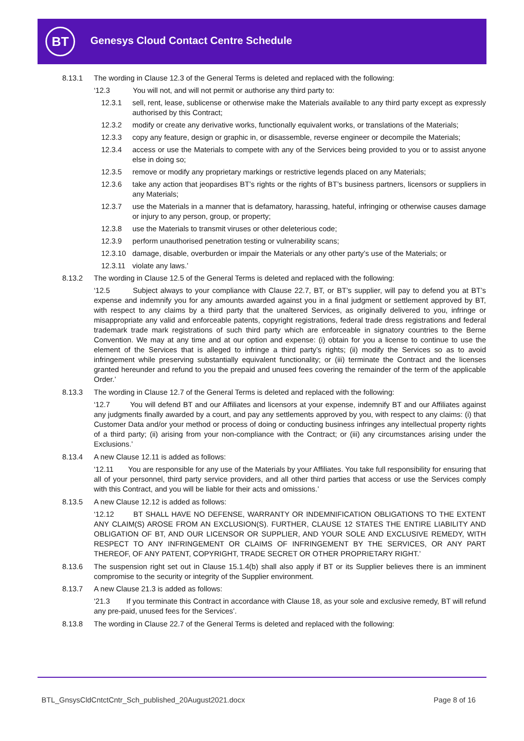BT
Genesys Cloud Contact Centre Schedule
8.13.1 The wording in Clause 12.3 of the General Terms is deleted and replaced with the following:
‘12.3 You will not, and will not permit or authorise any third party to:
12.3.1 sell, rent, lease, sublicense or otherwise make the Materials available to any third party except as expressly authorised by this Contract;
12.3.2 modify or create any derivative works, functionally equivalent works, or translations of the Materials;
12.3.3 copy any feature, design or graphic in, or disassemble, reverse engineer or decompile the Materials;
12.3.4 access or use the Materials to compete with any of the Services being provided to you or to assist anyone else in doing so;
12.3.5 remove or modify any proprietary markings or restrictive legends placed on any Materials;
12.3.6 take any action that jeopardises BT’s rights or the rights of BT’s business partners, licensors or suppliers in any Materials;
12.3.7 use the Materials in a manner that is defamatory, harassing, hateful, infringing or otherwise causes damage or injury to any person, group, or property;
12.3.8 use the Materials to transmit viruses or other deleterious code;
12.3.9 perform unauthorised penetration testing or vulnerability scans;
12.3.10 damage, disable, overburden or impair the Materials or any other party’s use of the Materials; or
12.3.11 violate any laws.’
8.13.2 The wording in Clause 12.5 of the General Terms is deleted and replaced with the following:
‘12.5 Subject always to your compliance with Clause 22.7, BT, or BT’s supplier, will pay to defend you at BT’s expense and indemnify you for any amounts awarded against you in a final judgment or settlement approved by BT, with respect to any claims by a third party that the unaltered Services, as originally delivered to you, infringe or misappropriate any valid and enforceable patents, copyright registrations, federal trade dress registrations and federal trademark trade mark registrations of such third party which are enforceable in signatory countries to the Berne Convention. We may at any time and at our option and expense: (i) obtain for you a license to continue to use the element of the Services that is alleged to infringe a third party’s rights; (ii) modify the Services so as to avoid infringement while preserving substantially equivalent functionality; or (iii) terminate the Contract and the licenses granted hereunder and refund to you the prepaid and unused fees covering the remainder of the term of the applicable Order.’
8.13.3 The wording in Clause 12.7 of the General Terms is deleted and replaced with the following:
‘12.7 You will defend BT and our Affiliates and licensors at your expense, indemnify BT and our Affiliates against any judgments finally awarded by a court, and pay any settlements approved by you, with respect to any claims: (i) that Customer Data and/or your method or process of doing or conducting business infringes any intellectual property rights of a third party; (ii) arising from your non-compliance with the Contract; or (iii) any circumstances arising under the Exclusions.’
8.13.4 A new Clause 12.11 is added as follows:
‘12.11 You are responsible for any use of the Materials by your Affiliates. You take full responsibility for ensuring that all of your personnel, third party service providers, and all other third parties that access or use the Services comply with this Contract, and you will be liable for their acts and omissions.’
8.13.5 A new Clause 12.12 is added as follows:
‘12.12 BT SHALL HAVE NO DEFENSE, WARRANTY OR INDEMNIFICATION OBLIGATIONS TO THE EXTENT ANY CLAIM(S) AROSE FROM AN EXCLUSION(S). FURTHER, CLAUSE 12 STATES THE ENTIRE LIABILITY AND OBLIGATION OF BT, AND OUR LICENSOR OR SUPPLIER, AND YOUR SOLE AND EXCLUSIVE REMEDY, WITH RESPECT TO ANY INFRINGEMENT OR CLAIMS OF INFRINGEMENT BY THE SERVICES, OR ANY PART THEREOF, OF ANY PATENT, COPYRIGHT, TRADE SECRET OR OTHER PROPRIETARY RIGHT.’
8.13.6 The suspension right set out in Clause 15.1.4(b) shall also apply if BT or its Supplier believes there is an imminent compromise to the security or integrity of the Supplier environment.
8.13.7 A new Clause 21.3 is added as follows:
‘21.3 If you terminate this Contract in accordance with Clause 18, as your sole and exclusive remedy, BT will refund any pre-paid, unused fees for the Services’.
8.13.8 The wording in Clause 22.7 of the General Terms is deleted and replaced with the following:
BTL_GnsysCldCntctCntr_Sch_published_20August2021.docx
Page 8 of 16